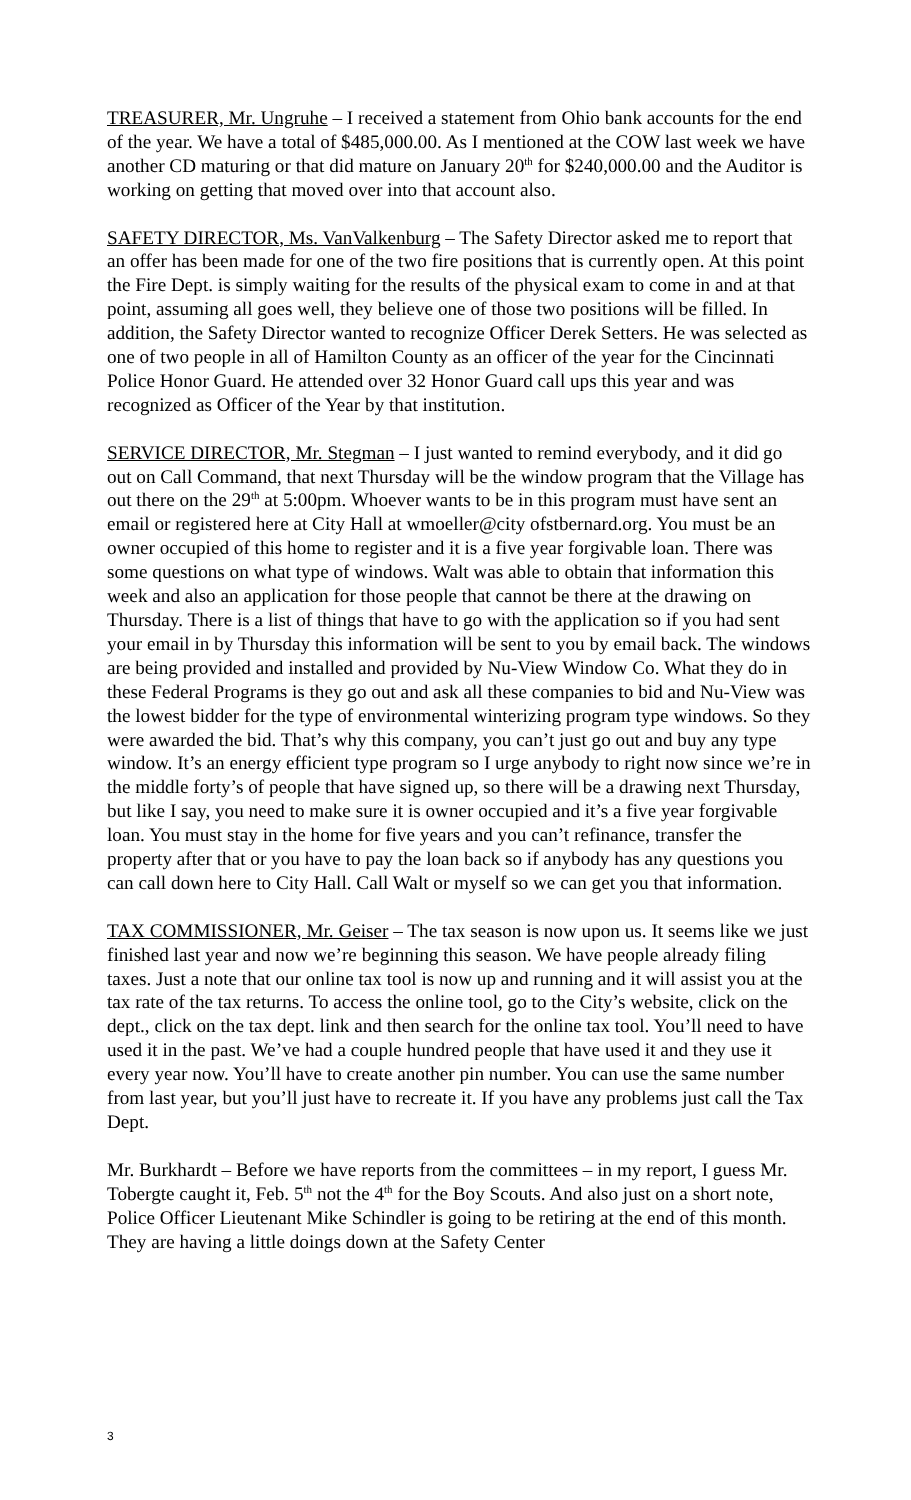TREASURER, Mr. Ungruhe – I received a statement from Ohio bank accounts for the end of the year. We have a total of $485,000.00. As I mentioned at the COW last week we have another CD maturing or that did mature on January 20<sup>th</sup> for $240,000.00 and the Auditor is working on getting that moved over into that account also.
SAFETY DIRECTOR, Ms. VanValkenburg – The Safety Director asked me to report that an offer has been made for one of the two fire positions that is currently open. At this point the Fire Dept. is simply waiting for the results of the physical exam to come in and at that point, assuming all goes well, they believe one of those two positions will be filled. In addition, the Safety Director wanted to recognize Officer Derek Setters. He was selected as one of two people in all of Hamilton County as an officer of the year for the Cincinnati Police Honor Guard. He attended over 32 Honor Guard call ups this year and was recognized as Officer of the Year by that institution.
SERVICE DIRECTOR, Mr. Stegman – I just wanted to remind everybody, and it did go out on Call Command, that next Thursday will be the window program that the Village has out there on the 29<sup>th</sup> at 5:00pm. Whoever wants to be in this program must have sent an email or registered here at City Hall at wmoeller@city ofstbernard.org. You must be an owner occupied of this home to register and it is a five year forgivable loan. There was some questions on what type of windows. Walt was able to obtain that information this week and also an application for those people that cannot be there at the drawing on Thursday. There is a list of things that have to go with the application so if you had sent your email in by Thursday this information will be sent to you by email back. The windows are being provided and installed and provided by Nu-View Window Co. What they do in these Federal Programs is they go out and ask all these companies to bid and Nu-View was the lowest bidder for the type of environmental winterizing program type windows. So they were awarded the bid. That’s why this company, you can’t just go out and buy any type window. It’s an energy efficient type program so I urge anybody to right now since we’re in the middle forty’s of people that have signed up, so there will be a drawing next Thursday, but like I say, you need to make sure it is owner occupied and it’s a five year forgivable loan. You must stay in the home for five years and you can’t refinance, transfer the property after that or you have to pay the loan back so if anybody has any questions you can call down here to City Hall. Call Walt or myself so we can get you that information.
TAX COMMISSIONER, Mr. Geiser – The tax season is now upon us. It seems like we just finished last year and now we’re beginning this season. We have people already filing taxes. Just a note that our online tax tool is now up and running and it will assist you at the tax rate of the tax returns. To access the online tool, go to the City’s website, click on the dept., click on the tax dept. link and then search for the online tax tool. You’ll need to have used it in the past. We’ve had a couple hundred people that have used it and they use it every year now. You’ll have to create another pin number. You can use the same number from last year, but you’ll just have to recreate it. If you have any problems just call the Tax Dept.
Mr. Burkhardt – Before we have reports from the committees – in my report, I guess Mr. Tobergte caught it, Feb. 5<sup>th</sup> not the 4<sup>th</sup> for the Boy Scouts. And also just on a short note, Police Officer Lieutenant Mike Schindler is going to be retiring at the end of this month. They are having a little doings down at the Safety Center
3